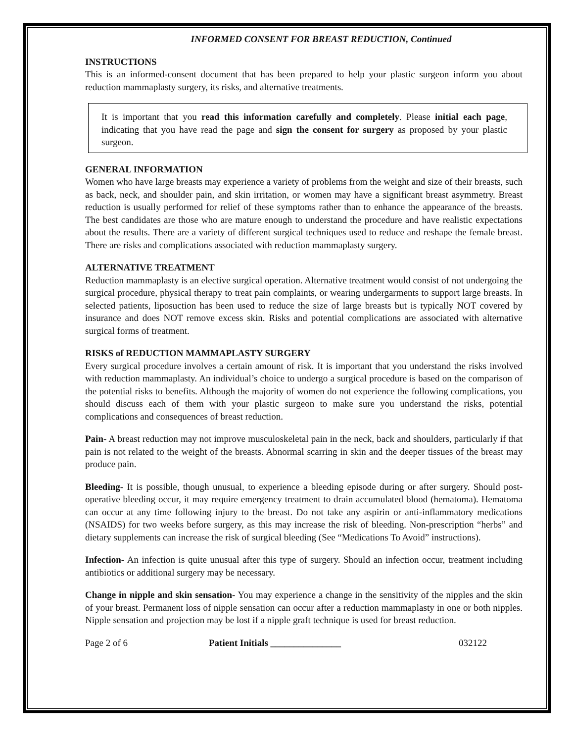INFORMED CONSENT FOR BREAST REDUCTION, Continued
INSTRUCTIONS
This is an informed-consent document that has been prepared to help your plastic surgeon inform you about reduction mammaplasty surgery, its risks, and alternative treatments.
It is important that you read this information carefully and completely. Please initial each page, indicating that you have read the page and sign the consent for surgery as proposed by your plastic surgeon.
GENERAL INFORMATION
Women who have large breasts may experience a variety of problems from the weight and size of their breasts, such as back, neck, and shoulder pain, and skin irritation, or women may have a significant breast asymmetry. Breast reduction is usually performed for relief of these symptoms rather than to enhance the appearance of the breasts. The best candidates are those who are mature enough to understand the procedure and have realistic expectations about the results. There are a variety of different surgical techniques used to reduce and reshape the female breast. There are risks and complications associated with reduction mammaplasty surgery.
ALTERNATIVE TREATMENT
Reduction mammaplasty is an elective surgical operation. Alternative treatment would consist of not undergoing the surgical procedure, physical therapy to treat pain complaints, or wearing undergarments to support large breasts. In selected patients, liposuction has been used to reduce the size of large breasts but is typically NOT covered by insurance and does NOT remove excess skin. Risks and potential complications are associated with alternative surgical forms of treatment.
RISKS of REDUCTION MAMMAPLASTY SURGERY
Every surgical procedure involves a certain amount of risk. It is important that you understand the risks involved with reduction mammaplasty. An individual’s choice to undergo a surgical procedure is based on the comparison of the potential risks to benefits. Although the majority of women do not experience the following complications, you should discuss each of them with your plastic surgeon to make sure you understand the risks, potential complications and consequences of breast reduction.
Pain- A breast reduction may not improve musculoskeletal pain in the neck, back and shoulders, particularly if that pain is not related to the weight of the breasts. Abnormal scarring in skin and the deeper tissues of the breast may produce pain.
Bleeding- It is possible, though unusual, to experience a bleeding episode during or after surgery. Should post-operative bleeding occur, it may require emergency treatment to drain accumulated blood (hematoma). Hematoma can occur at any time following injury to the breast. Do not take any aspirin or anti-inflammatory medications (NSAIDS) for two weeks before surgery, as this may increase the risk of bleeding. Non-prescription “herbs” and dietary supplements can increase the risk of surgical bleeding (See “Medications To Avoid” instructions).
Infection- An infection is quite unusual after this type of surgery. Should an infection occur, treatment including antibiotics or additional surgery may be necessary.
Change in nipple and skin sensation- You may experience a change in the sensitivity of the nipples and the skin of your breast. Permanent loss of nipple sensation can occur after a reduction mammaplasty in one or both nipples. Nipple sensation and projection may be lost if a nipple graft technique is used for breast reduction.
Page 2 of 6 Patient Initials _______________ 032122